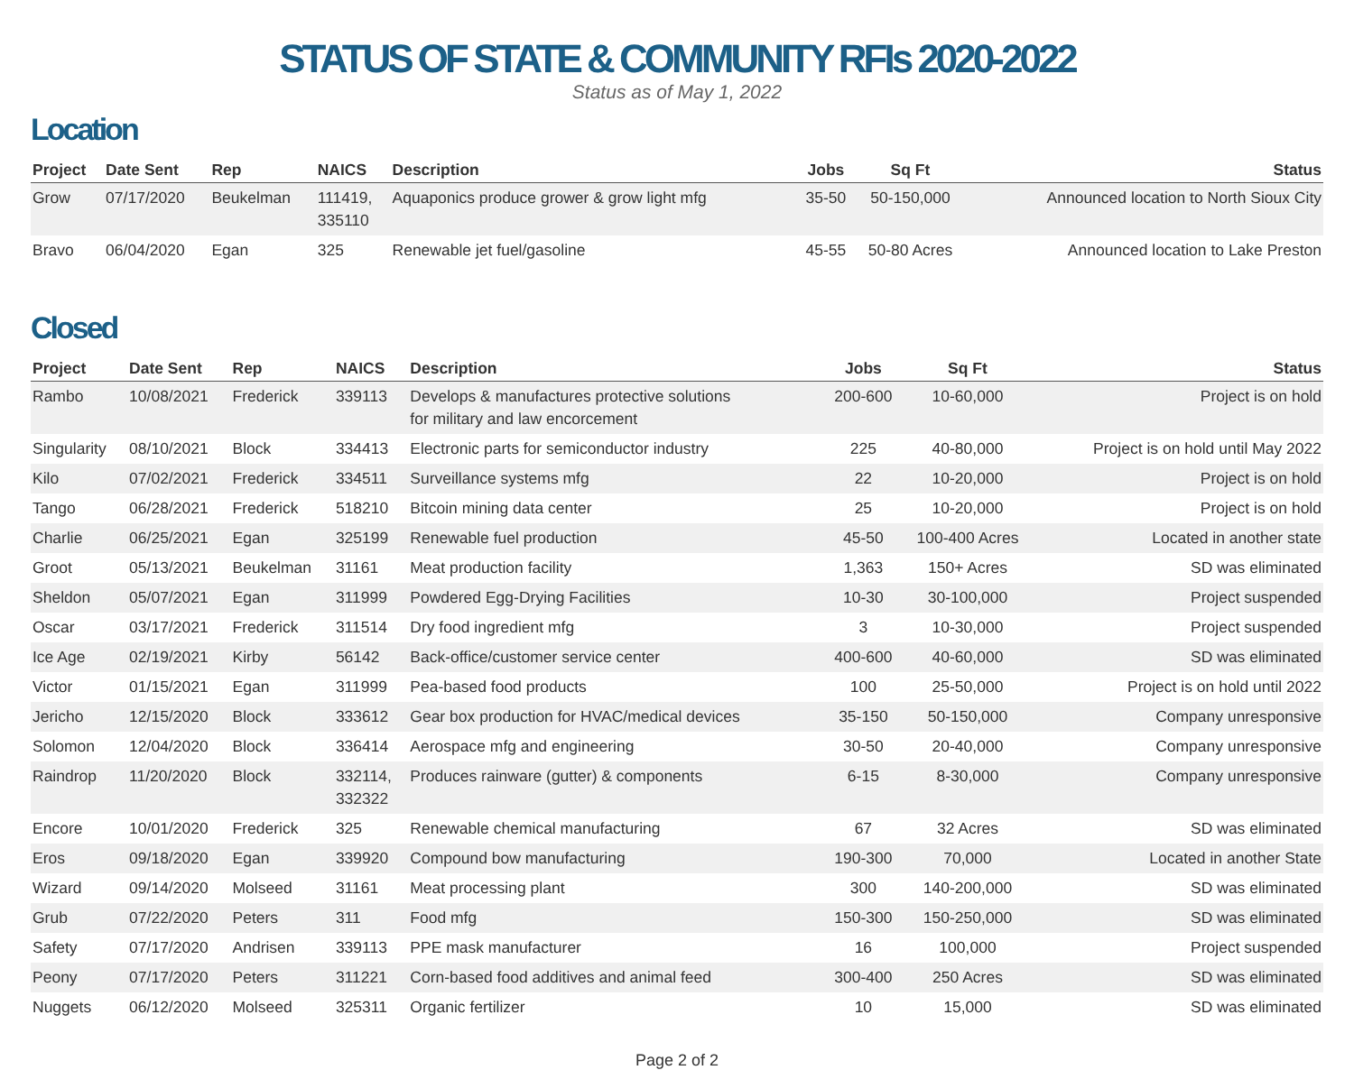STATUS OF STATE & COMMUNITY RFIs 2020-2022
Status as of May 1, 2022
Location
| Project | Date Sent | Rep | NAICS | Description | Jobs | Sq Ft | Status |
| --- | --- | --- | --- | --- | --- | --- | --- |
| Grow | 07/17/2020 | Beukelman | 111419, 335110 | Aquaponics produce grower & grow light mfg | 35-50 | 50-150,000 | Announced location to North Sioux City |
| Bravo | 06/04/2020 | Egan | 325 | Renewable jet fuel/gasoline | 45-55 | 50-80 Acres | Announced location to Lake Preston |
Closed
| Project | Date Sent | Rep | NAICS | Description | Jobs | Sq Ft | Status |
| --- | --- | --- | --- | --- | --- | --- | --- |
| Rambo | 10/08/2021 | Frederick | 339113 | Develops & manufactures protective solutions for military and law encorcement | 200-600 | 10-60,000 | Project is on hold |
| Singularity | 08/10/2021 | Block | 334413 | Electronic parts for semiconductor industry | 225 | 40-80,000 | Project is on hold until May 2022 |
| Kilo | 07/02/2021 | Frederick | 334511 | Surveillance systems mfg | 22 | 10-20,000 | Project is on hold |
| Tango | 06/28/2021 | Frederick | 518210 | Bitcoin mining data center | 25 | 10-20,000 | Project is on hold |
| Charlie | 06/25/2021 | Egan | 325199 | Renewable fuel production | 45-50 | 100-400 Acres | Located in another state |
| Groot | 05/13/2021 | Beukelman | 31161 | Meat production facility | 1,363 | 150+ Acres | SD was eliminated |
| Sheldon | 05/07/2021 | Egan | 311999 | Powdered Egg-Drying Facilities | 10-30 | 30-100,000 | Project suspended |
| Oscar | 03/17/2021 | Frederick | 311514 | Dry food ingredient mfg | 3 | 10-30,000 | Project suspended |
| Ice Age | 02/19/2021 | Kirby | 56142 | Back-office/customer service center | 400-600 | 40-60,000 | SD was eliminated |
| Victor | 01/15/2021 | Egan | 311999 | Pea-based food products | 100 | 25-50,000 | Project is on hold until 2022 |
| Jericho | 12/15/2020 | Block | 333612 | Gear box production for HVAC/medical devices | 35-150 | 50-150,000 | Company unresponsive |
| Solomon | 12/04/2020 | Block | 336414 | Aerospace mfg and engineering | 30-50 | 20-40,000 | Company unresponsive |
| Raindrop | 11/20/2020 | Block | 332114, 332322 | Produces rainware (gutter) & components | 6-15 | 8-30,000 | Company unresponsive |
| Encore | 10/01/2020 | Frederick | 325 | Renewable chemical manufacturing | 67 | 32 Acres | SD was eliminated |
| Eros | 09/18/2020 | Egan | 339920 | Compound bow manufacturing | 190-300 | 70,000 | Located in another State |
| Wizard | 09/14/2020 | Molseed | 31161 | Meat processing plant | 300 | 140-200,000 | SD was eliminated |
| Grub | 07/22/2020 | Peters | 311 | Food mfg | 150-300 | 150-250,000 | SD was eliminated |
| Safety | 07/17/2020 | Andrisen | 339113 | PPE mask manufacturer | 16 | 100,000 | Project suspended |
| Peony | 07/17/2020 | Peters | 311221 | Corn-based food additives and animal feed | 300-400 | 250 Acres | SD was eliminated |
| Nuggets | 06/12/2020 | Molseed | 325311 | Organic fertilizer | 10 | 15,000 | SD was eliminated |
Page 2 of 2